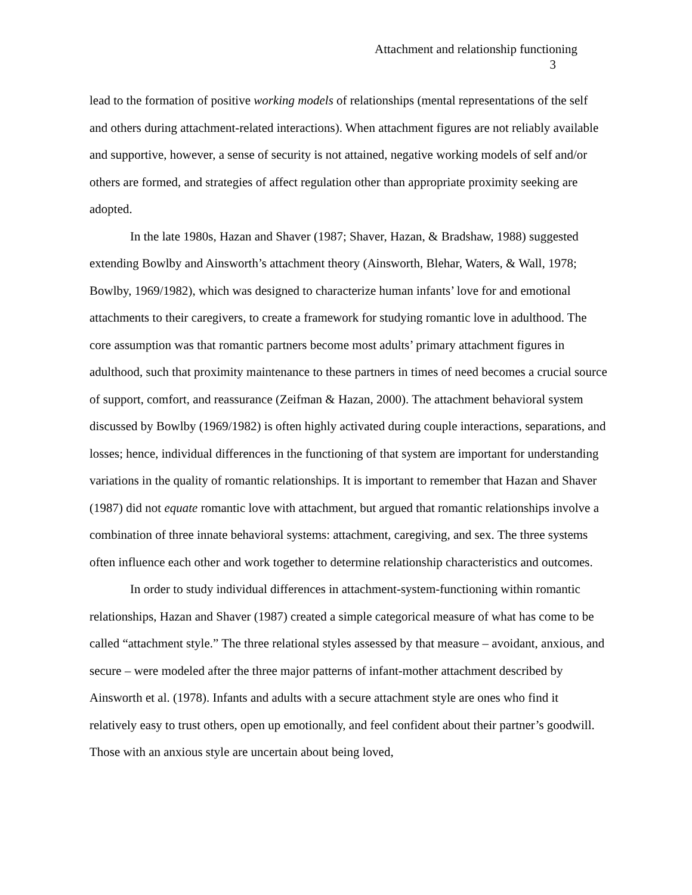Attachment and relationship functioning
3
lead to the formation of positive working models of relationships (mental representations of the self and others during attachment-related interactions). When attachment figures are not reliably available and supportive, however, a sense of security is not attained, negative working models of self and/or others are formed, and strategies of affect regulation other than appropriate proximity seeking are adopted.
In the late 1980s, Hazan and Shaver (1987; Shaver, Hazan, & Bradshaw, 1988) suggested extending Bowlby and Ainsworth’s attachment theory (Ainsworth, Blehar, Waters, & Wall, 1978; Bowlby, 1969/1982), which was designed to characterize human infants’ love for and emotional attachments to their caregivers, to create a framework for studying romantic love in adulthood. The core assumption was that romantic partners become most adults’ primary attachment figures in adulthood, such that proximity maintenance to these partners in times of need becomes a crucial source of support, comfort, and reassurance (Zeifman & Hazan, 2000). The attachment behavioral system discussed by Bowlby (1969/1982) is often highly activated during couple interactions, separations, and losses; hence, individual differences in the functioning of that system are important for understanding variations in the quality of romantic relationships. It is important to remember that Hazan and Shaver (1987) did not equate romantic love with attachment, but argued that romantic relationships involve a combination of three innate behavioral systems: attachment, caregiving, and sex. The three systems often influence each other and work together to determine relationship characteristics and outcomes.
In order to study individual differences in attachment-system-functioning within romantic relationships, Hazan and Shaver (1987) created a simple categorical measure of what has come to be called “attachment style.” The three relational styles assessed by that measure – avoidant, anxious, and secure – were modeled after the three major patterns of infant-mother attachment described by Ainsworth et al. (1978). Infants and adults with a secure attachment style are ones who find it relatively easy to trust others, open up emotionally, and feel confident about their partner’s goodwill. Those with an anxious style are uncertain about being loved,